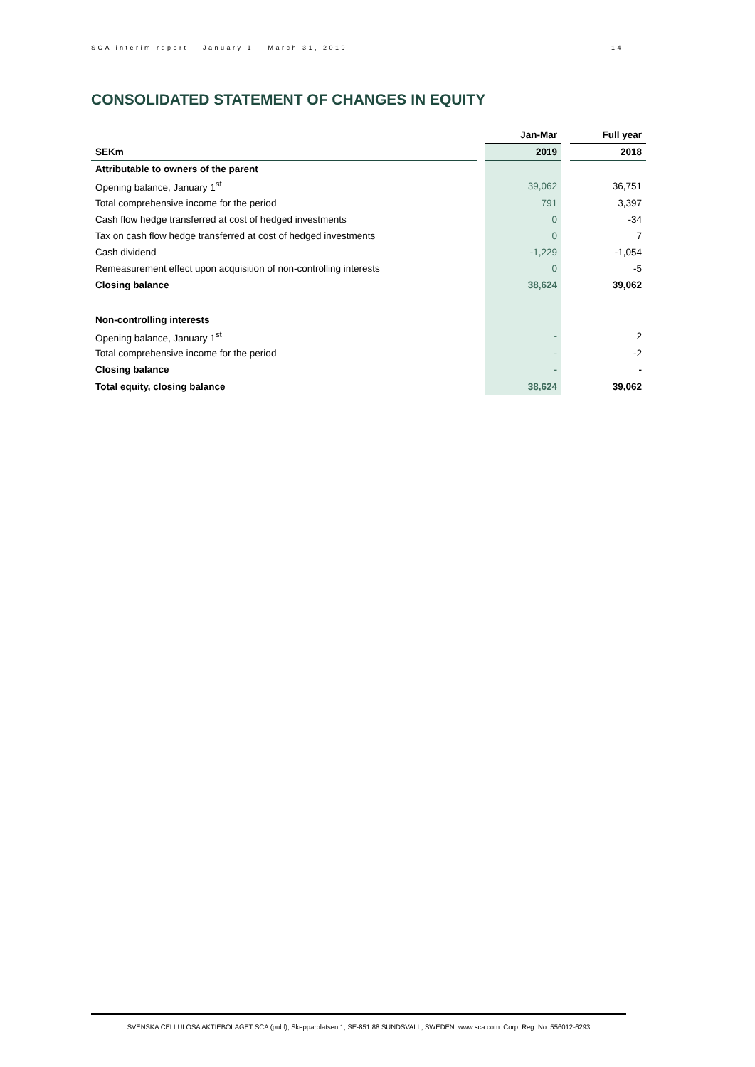SCA interim report – January 1 – March 31, 2019 14
CONSOLIDATED STATEMENT OF CHANGES IN EQUITY
| | | Jan-Mar | | Full year |
| --- | --- | --- | --- | --- |
| SEKm | | 2019 | | 2018 |
| Attributable to owners of the parent | | | | |
| Opening balance, January 1<sup>st</sup> | | 39,062 | | 36,751 |
| Total comprehensive income for the period | | 791 | | 3,397 |
| Cash flow hedge transferred at cost of hedged investments | | 0 | | -34 |
| Tax on cash flow hedge transferred at cost of hedged investments | | 0 | | 7 |
| Cash dividend | | -1,229 | | -1,054 |
| Remeasurement effect upon acquisition of non-controlling interests | | 0 | | -5 |
| Closing balance | | 38,624 | | 39,062 |
| Non-controlling interests | | | | |
| Opening balance, January 1<sup>st</sup> | | - | | 2 |
| Total comprehensive income for the period | | - | | -2 |
| Closing balance | | - | | - |
| Total equity, closing balance | | 38,624 | | 39,062 |
SVENSKA CELLULOSA AKTIEBOLAGET SCA (publ), Skepparplatsen 1, SE-851 88 SUNDSVALL, SWEDEN. www.sca.com. Corp. Reg. No. 556012-6293